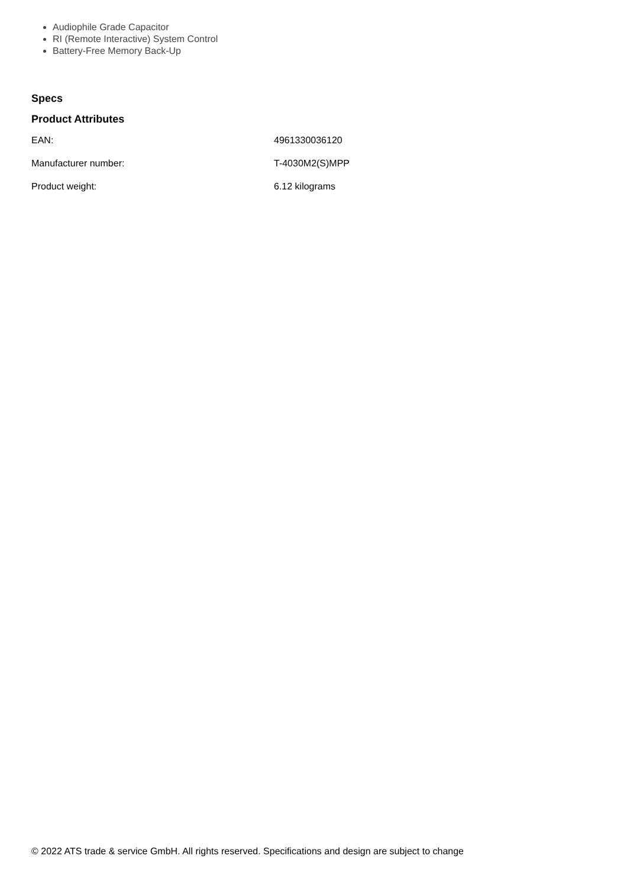Audiophile Grade Capacitor
RI (Remote Interactive) System Control
Battery-Free Memory Back-Up
Specs
Product Attributes
| EAN: | 4961330036120 |
| Manufacturer number: | T-4030M2(S)MPP |
| Product weight: | 6.12 kilograms |
© 2022 ATS trade & service GmbH. All rights reserved. Specifications and design are subject to change